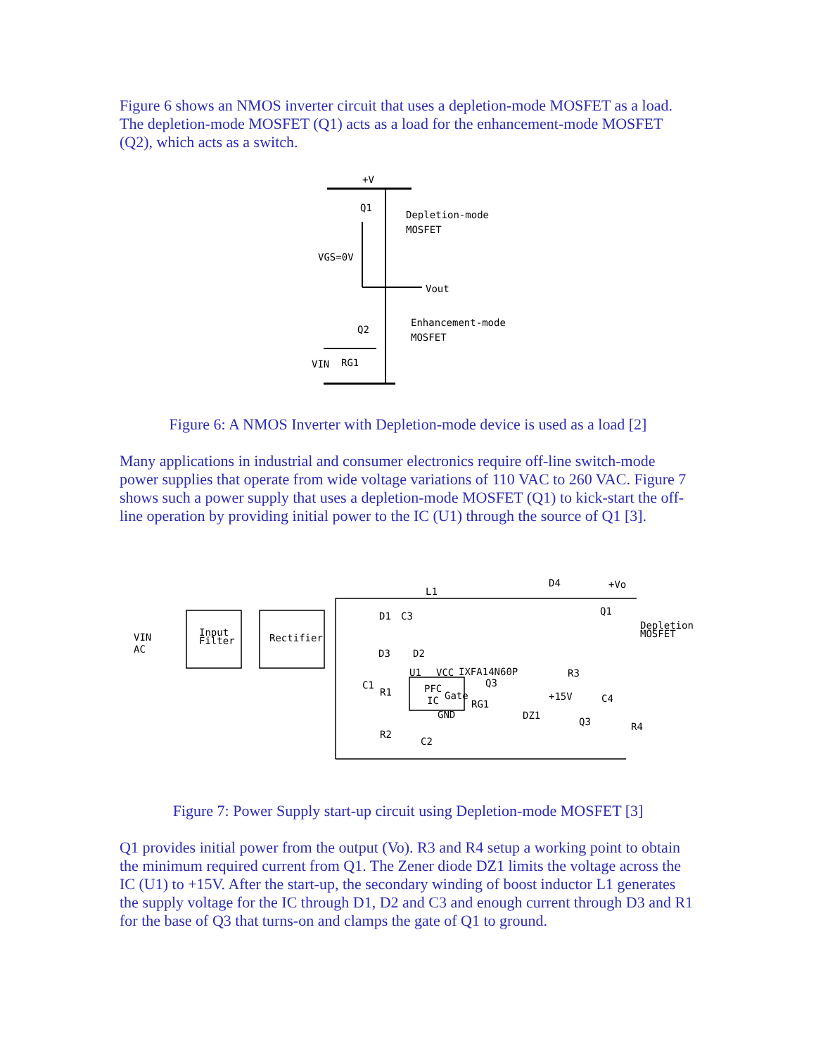Figure 6 shows an NMOS inverter circuit that uses a depletion-mode MOSFET as a load. The depletion-mode MOSFET (Q1) acts as a load for the enhancement-mode MOSFET (Q2), which acts as a switch.
+V
VGS=0V
Q1
Depletion-mode
MOSFET
Vout
Q2
Enhancement-mode
MOSFET
VIN
RG1
Figure 6: A NMOS Inverter with Depletion-mode device is used as a load [2]
Many applications in industrial and consumer electronics require off-line switch-mode power supplies that operate from wide voltage variations of 110 VAC to 260 VAC. Figure 7 shows such a power supply that uses a depletion-mode MOSFET (Q1) to kick-start the off-line operation by providing initial power to the IC (U1) through the source of Q1 [3].
VIN
AC
Input
Filter
Rectifier
L1
D4
+Vo
Q1
Depletion
MOSFET
D1
C3
D3
D2
U1
VCC
IXFA14N60P
PFC
IC
Gate
GND
Q3
RG1
R3
+15V
DZ1
C4
Q3
R4
C1
R1
R2
C2
Figure 7: Power Supply start-up circuit using Depletion-mode MOSFET [3]
Q1 provides initial power from the output (Vo). R3 and R4 setup a working point to obtain the minimum required current from Q1. The Zener diode DZ1 limits the voltage across the IC (U1) to +15V. After the start-up, the secondary winding of boost inductor L1 generates the supply voltage for the IC through D1, D2 and C3 and enough current through D3 and R1 for the base of Q3 that turns-on and clamps the gate of Q1 to ground.